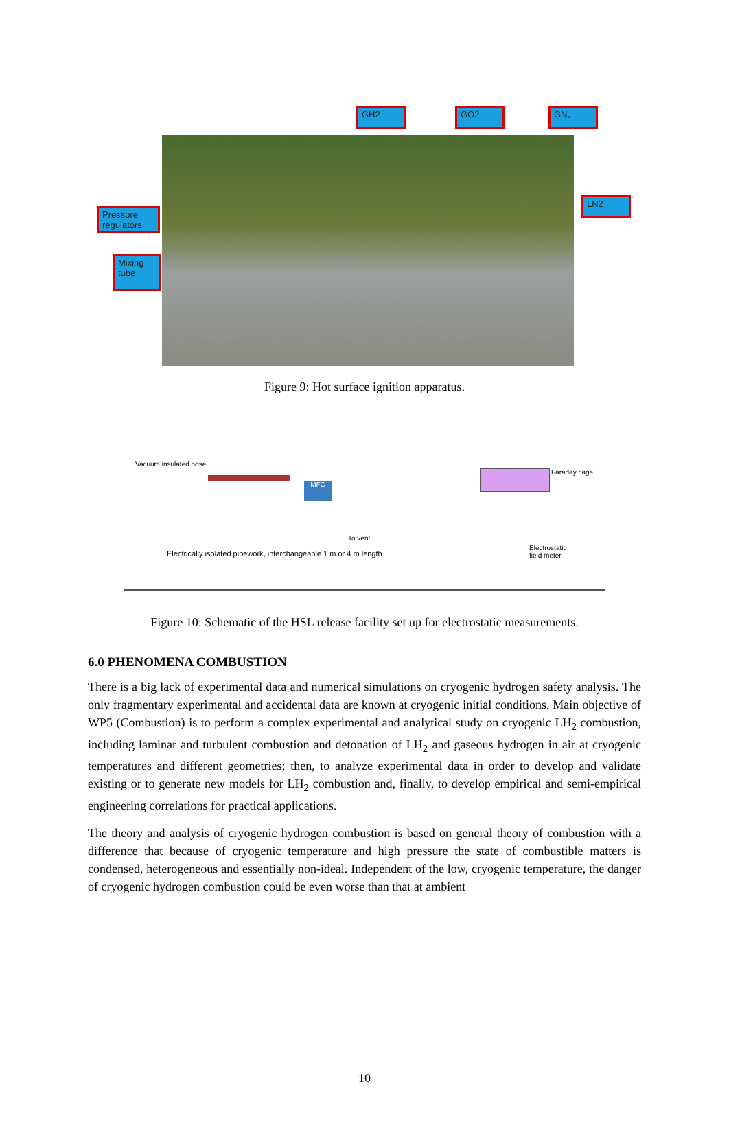GH2 GO2 GN₂
LN2
Pressure regulators
Mixing tube
Figure 9: Hot surface ignition apparatus.
Vacuum insulated hose
MFC
To vent
Faraday cage
Electrostatic
field meter
Electrically isolated pipework, interchangeable 1 m or 4 m length
Figure 10: Schematic of the HSL release facility set up for electrostatic measurements.
6.0 PHENOMENA COMBUSTION
There is a big lack of experimental data and numerical simulations on cryogenic hydrogen safety analysis. The only fragmentary experimental and accidental data are known at cryogenic initial conditions. Main objective of WP5 (Combustion) is to perform a complex experimental and analytical study on cryogenic LH<sub>2</sub> combustion, including laminar and turbulent combustion and detonation of LH<sub>2</sub> and gaseous hydrogen in air at cryogenic temperatures and different geometries; then, to analyze experimental data in order to develop and validate existing or to generate new models for LH<sub>2</sub> combustion and, finally, to develop empirical and semi-empirical engineering correlations for practical applications.
The theory and analysis of cryogenic hydrogen combustion is based on general theory of combustion with a difference that because of cryogenic temperature and high pressure the state of combustible matters is condensed, heterogeneous and essentially non-ideal. Independent of the low, cryogenic temperature, the danger of cryogenic hydrogen combustion could be even worse than that at ambient
10